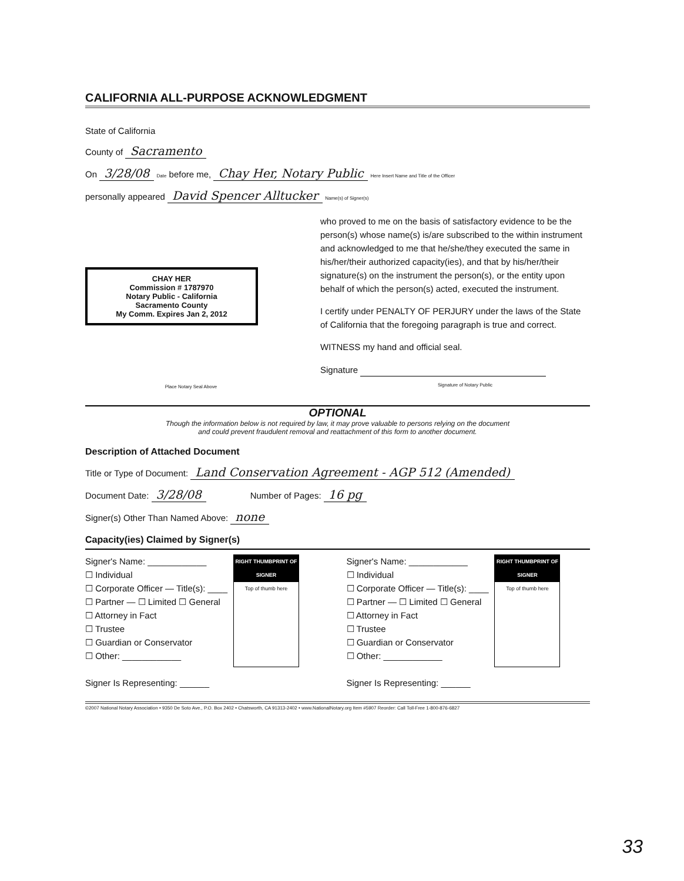CALIFORNIA ALL-PURPOSE ACKNOWLEDGMENT
State of California
County of Sacramento
On 3/28/08 Date before me, Chay Her, Notary Public Here Insert Name and Title of the Officer
personally appeared David Spencer Alltucker Name(s) of Signer(s)
CHAY HER
Commission # 1787970
Notary Public - California
Sacramento County
My Comm. Expires Jan 2, 2012
Place Notary Seal Above
who proved to me on the basis of satisfactory evidence to be the person(s) whose name(s) is/are subscribed to the within instrument and acknowledged to me that he/she/they executed the same in his/her/their authorized capacity(ies), and that by his/her/their signature(s) on the instrument the person(s), or the entity upon behalf of which the person(s) acted, executed the instrument.
I certify under PENALTY OF PERJURY under the laws of the State of California that the foregoing paragraph is true and correct.
WITNESS my hand and official seal.
Signature
Signature of Notary Public
OPTIONAL
Though the information below is not required by law, it may prove valuable to persons relying on the document
and could prevent fraudulent removal and reattachment of this form to another document.
Description of Attached Document
Title or Type of Document: Land Conservation Agreement - AGP 512 (Amended)
Document Date: 3/28/08 Number of Pages: 16 pg
Signer(s) Other Than Named Above: none
Capacity(ies) Claimed by Signer(s)
Signer's Name: ____________
☐ Individual
☐ Corporate Officer — Title(s): ____
☐ Partner — ☐ Limited ☐ General
☐ Attorney in Fact
☐ Trustee
☐ Guardian or Conservator
☐ Other: ____________
Signer Is Representing: ______
RIGHT THUMBPRINT OF SIGNER
Top of thumb here
Signer's Name: ____________
☐ Individual
☐ Corporate Officer — Title(s): ____
☐ Partner — ☐ Limited ☐ General
☐ Attorney in Fact
☐ Trustee
☐ Guardian or Conservator
☐ Other: ____________
Signer Is Representing: ______
RIGHT THUMBPRINT OF SIGNER
Top of thumb here
©2007 National Notary Association • 9350 De Soto Ave., P.O. Box 2402 • Chatsworth, CA 91313-2402 • www.NationalNotary.org Item #5907 Reorder: Call Toll-Free 1-800-876-6827
33